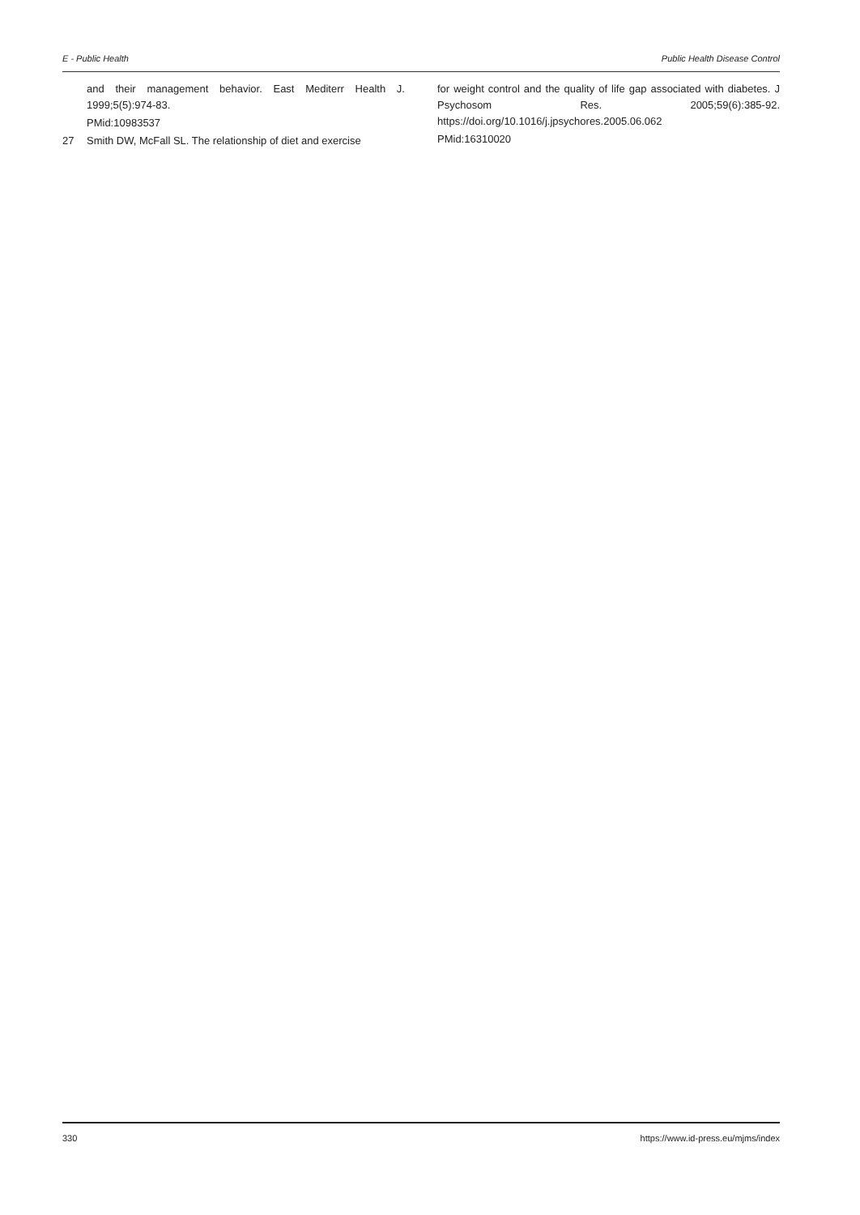E - Public Health Public Health Disease Control
and their management behavior. East Mediterr Health J. 1999;5(5):974-83.
PMid:10983537
27 Smith DW, McFall SL. The relationship of diet and exercise
for weight control and the quality of life gap associated with diabetes. J Psychosom Res. 2005;59(6):385-92. https://doi.org/10.1016/j.jpsychores.2005.06.062
PMid:16310020
330 https://www.id-press.eu/mjms/index